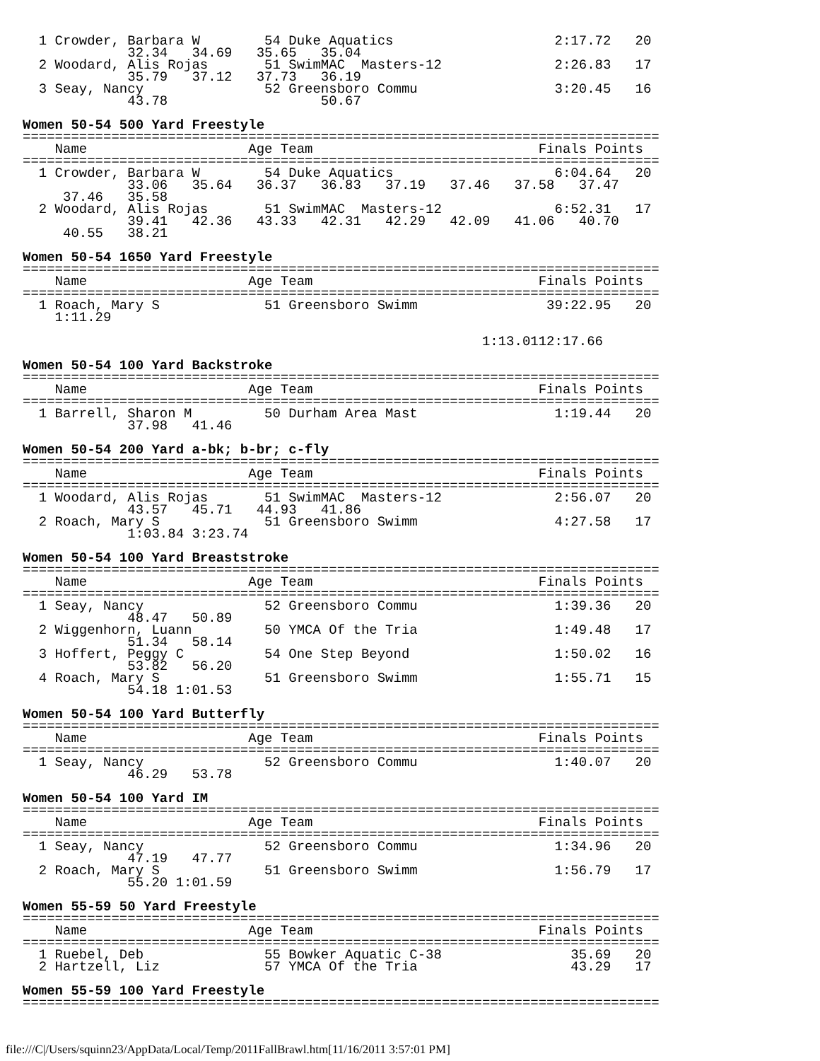1 Crowder, Barbara W        54 Duke Aquatics                    2:17.72   20
             32.34   34.69   35.65   35.04
  2 Woodard, Alis Rojas       51 SwimMAC  Masters-12              2:26.83   17
             35.79   37.12   37.73   36.19
  3 Seay, Nancy               52 Greensboro Commu                 3:20.45   16
             43.78                   50.67

Women 50-54 500 Yard Freestyle
===============================================================================
    Name                    Age Team                            Finals Points
===============================================================================
  1 Crowder, Barbara W        54 Duke Aquatics                    6:04.64   20
             33.06   35.64   36.37   36.83   37.19   37.46   37.58   37.47
     37.46   35.58
  2 Woodard, Alis Rojas       51 SwimMAC  Masters-12              6:52.31   17
             39.41   42.36   43.33   42.31   42.29   42.09   41.06   40.70
     40.55   38.21

Women 50-54 1650 Yard Freestyle
===============================================================================
    Name                    Age Team                            Finals Points
===============================================================================
  1 Roach, Mary S             51 Greensboro Swimm                39:22.95   20
    1:11.29

                                                         1:13.0112:17.66

Women 50-54 100 Yard Backstroke
===============================================================================
    Name                    Age Team                            Finals Points
===============================================================================
  1 Barrell, Sharon M         50 Durham Area Mast                 1:19.44   20
             37.98   41.46

Women 50-54 200 Yard a-bk; b-br; c-fly
===============================================================================
    Name                    Age Team                            Finals Points
===============================================================================
  1 Woodard, Alis Rojas       51 SwimMAC  Masters-12              2:56.07   20
             43.57   45.71   44.93   41.86
  2 Roach, Mary S             51 Greensboro Swimm                 4:27.58   17
             1:03.84 3:23.74

Women 50-54 100 Yard Breaststroke
===============================================================================
    Name                    Age Team                            Finals Points
===============================================================================
  1 Seay, Nancy               52 Greensboro Commu                 1:39.36   20
             48.47   50.89
  2 Wiggenhorn, Luann         50 YMCA Of the Tria                 1:49.48   17
             51.34   58.14
  3 Hoffert, Peggy C          54 One Step Beyond                  1:50.02   16
             53.82   56.20
  4 Roach, Mary S             51 Greensboro Swimm                 1:55.71   15
             54.18 1:01.53

Women 50-54 100 Yard Butterfly
===============================================================================
    Name                    Age Team                            Finals Points
===============================================================================
  1 Seay, Nancy               52 Greensboro Commu                 1:40.07   20
             46.29   53.78

Women 50-54 100 Yard IM
===============================================================================
    Name                    Age Team                            Finals Points
===============================================================================
  1 Seay, Nancy               52 Greensboro Commu                 1:34.96   20
             47.19   47.77
  2 Roach, Mary S             51 Greensboro Swimm                 1:56.79   17
             55.20 1:01.59

Women 55-59 50 Yard Freestyle
===============================================================================
    Name                    Age Team                            Finals Points
===============================================================================
  1 Ruebel, Deb               55 Bowker Aquatic C-38                35.69   20
  2 Hartzell, Liz             57 YMCA Of the Tria                   43.29   17

Women 55-59 100 Yard Freestyle
===============================================================================
file:///C|/Users/squinn23/AppData/Local/Temp/2011FallBrawl.htm[11/16/2011 3:57:01 PM]